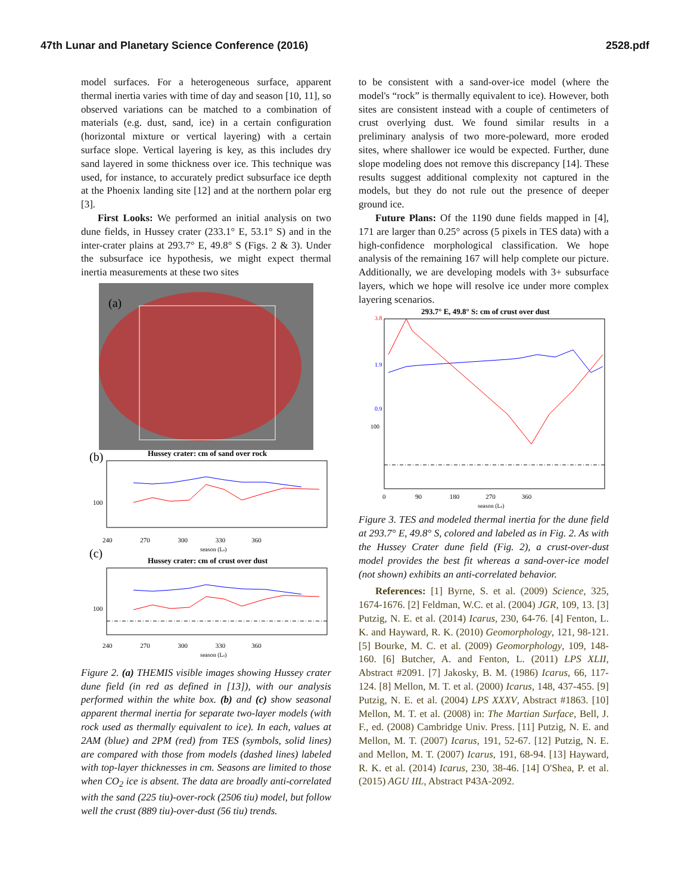47th Lunar and Planetary Science Conference (2016) 2528.pdf
model surfaces. For a heterogeneous surface, apparent thermal inertia varies with time of day and season [10, 11], so observed variations can be matched to a combination of materials (e.g. dust, sand, ice) in a certain configuration (horizontal mixture or vertical layering) with a certain surface slope. Vertical layering is key, as this includes dry sand layered in some thickness over ice. This technique was used, for instance, to accurately predict subsurface ice depth at the Phoenix landing site [12] and at the northern polar erg [3].
First Looks: We performed an initial analysis on two dune fields, in Hussey crater (233.1° E, 53.1° S) and in the inter-crater plains at 293.7° E, 49.8° S (Figs. 2 & 3). Under the subsurface ice hypothesis, we might expect thermal inertia measurements at these two sites
(a)
(b)
Hussey crater: cm of sand over rock
100
240 270 300 330 360
season (Ls)
(c)
Hussey crater: cm of crust over dust
100
240 270 300 330 360
season (Ls)
Figure 2. (a) THEMIS visible images showing Hussey crater dune field (in red as defined in [13]), with our analysis performed within the white box. (b) and (c) show seasonal apparent thermal inertia for separate two-layer models (with rock used as thermally equivalent to ice). In each, values at 2AM (blue) and 2PM (red) from TES (symbols, solid lines) are compared with those from models (dashed lines) labeled with top-layer thicknesses in cm. Seasons are limited to those when CO<sub>2</sub> ice is absent. The data are broadly anti-correlated with the sand (225 tiu)-over-rock (2506 tiu) model, but follow well the crust (889 tiu)-over-dust (56 tiu) trends.
to be consistent with a sand-over-ice model (where the model's “rock” is thermally equivalent to ice). However, both sites are consistent instead with a couple of centimeters of crust overlying dust. We found similar results in a preliminary analysis of two more-poleward, more eroded sites, where shallower ice would be expected. Further, dune slope modeling does not remove this discrepancy [14]. These results suggest additional complexity not captured in the models, but they do not rule out the presence of deeper ground ice.
Future Plans: Of the 1190 dune fields mapped in [4], 171 are larger than 0.25° across (5 pixels in TES data) with a high-confidence morphological classification. We hope analysis of the remaining 167 will help complete our picture. Additionally, we are developing models with 3+ subsurface layers, which we hope will resolve ice under more complex layering scenarios.
293.7° E, 49.8° S: cm of crust over dust
3.8
1.9
0.9
100
0 90 180 270 360
season (Ls)
Figure 3. TES and modeled thermal inertia for the dune field at 293.7° E, 49.8° S, colored and labeled as in Fig. 2. As with the Hussey Crater dune field (Fig. 2), a crust-over-dust model provides the best fit whereas a sand-over-ice model (not shown) exhibits an anti-correlated behavior.
References: [1] Byrne, S. et al. (2009) Science, 325, 1674-1676. [2] Feldman, W.C. et al. (2004) JGR, 109, 13. [3] Putzig, N. E. et al. (2014) Icarus, 230, 64-76. [4] Fenton, L. K. and Hayward, R. K. (2010) Geomorphology, 121, 98-121. [5] Bourke, M. C. et al. (2009) Geomorphology, 109, 148-160. [6] Butcher, A. and Fenton, L. (2011) LPS XLII, Abstract #2091. [7] Jakosky, B. M. (1986) Icarus, 66, 117-124. [8] Mellon, M. T. et al. (2000) Icarus, 148, 437-455. [9] Putzig, N. E. et al. (2004) LPS XXXV, Abstract #1863. [10] Mellon, M. T. et al. (2008) in: The Martian Surface, Bell, J. F., ed. (2008) Cambridge Univ. Press. [11] Putzig, N. E. and Mellon, M. T. (2007) Icarus, 191, 52-67. [12] Putzig, N. E. and Mellon, M. T. (2007) Icarus, 191, 68-94. [13] Hayward, R. K. et al. (2014) Icarus, 230, 38-46. [14] O'Shea, P. et al. (2015) AGU IIL, Abstract P43A-2092.